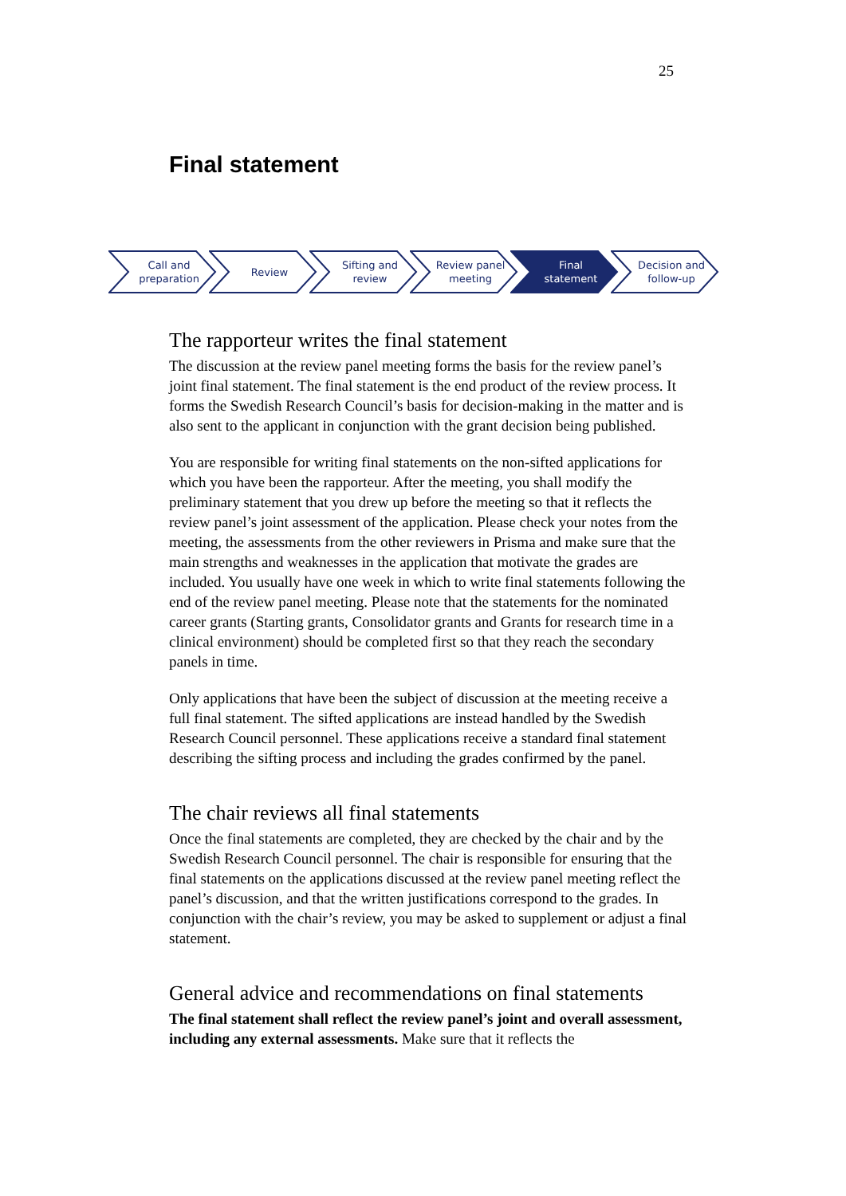25
Final statement
Call and
preparation
Review Sifting and
review
Review panel
meeting
Final
statement
Decision and
follow-up
The rapporteur writes the final statement
The discussion at the review panel meeting forms the basis for the review panel’s joint final statement. The final statement is the end product of the review process. It forms the Swedish Research Council’s basis for decision-making in the matter and is also sent to the applicant in conjunction with the grant decision being published.
You are responsible for writing final statements on the non-sifted applications for which you have been the rapporteur. After the meeting, you shall modify the preliminary statement that you drew up before the meeting so that it reflects the review panel’s joint assessment of the application. Please check your notes from the meeting, the assessments from the other reviewers in Prisma and make sure that the main strengths and weaknesses in the application that motivate the grades are included. You usually have one week in which to write final statements following the end of the review panel meeting. Please note that the statements for the nominated career grants (Starting grants, Consolidator grants and Grants for research time in a clinical environment) should be completed first so that they reach the secondary panels in time.
Only applications that have been the subject of discussion at the meeting receive a full final statement. The sifted applications are instead handled by the Swedish Research Council personnel. These applications receive a standard final statement describing the sifting process and including the grades confirmed by the panel.
The chair reviews all final statements
Once the final statements are completed, they are checked by the chair and by the Swedish Research Council personnel. The chair is responsible for ensuring that the final statements on the applications discussed at the review panel meeting reflect the panel’s discussion, and that the written justifications correspond to the grades. In conjunction with the chair’s review, you may be asked to supplement or adjust a final statement.
General advice and recommendations on final statements
The final statement shall reflect the review panel’s joint and overall assessment, including any external assessments. Make sure that it reflects the